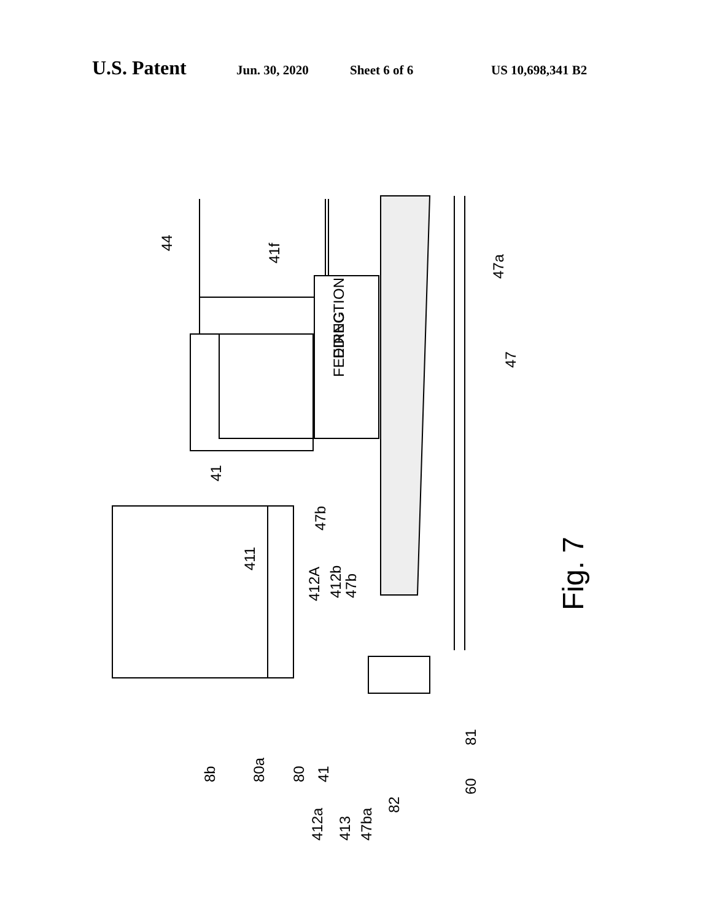U.S. Patent Jun. 30, 2020 Sheet 6 of 6 US 10,698,341 B2
FEEDING
DIRECTION
44
41f
47a
47
41
47b
411
412A
412b
47b
8b
80a
80
41
412a
413
47ba
82
81
60
Fig. 7